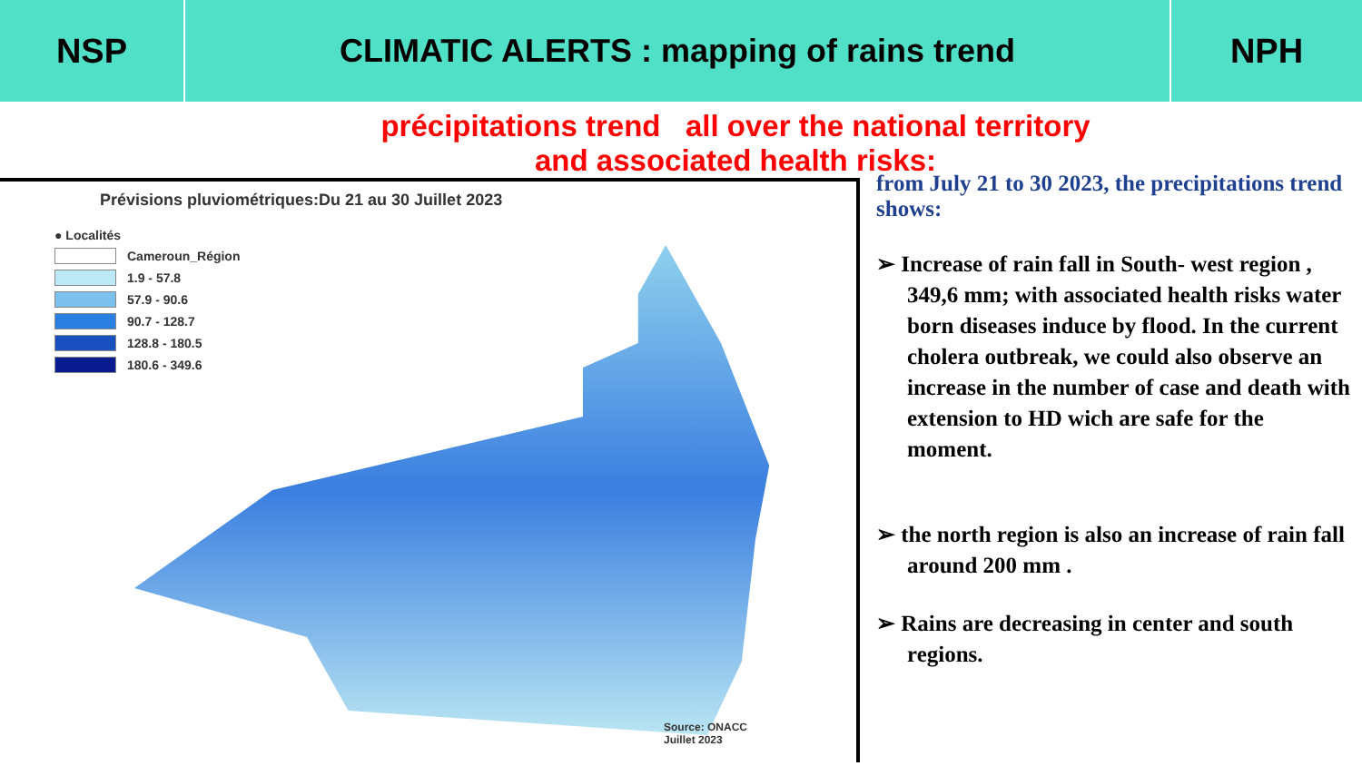NSP CLIMATIC ALERTS : mapping of rains trend
NPH
précipitations trend all over the national territory
and associated health risks:
Prévisions pluviométriques:Du 21 au 30 Juillet 2023
● Localités
Cameroun_Région
1.9 - 57.8
57.9 - 90.6
90.7 - 128.7
128.8 - 180.5
180.6 - 349.6
Source: ONACC
Juillet 2023
from July 21 to 30 2023, the precipitations trend shows:
➢ Increase of rain fall in South- west region , 349,6 mm; with associated health risks water born diseases induce by flood. In the current cholera outbreak, we could also observe an increase in the number of case and death with extension to HD wich are safe for the moment.
➢ the north region is also an increase of rain fall around 200 mm .
➢ Rains are decreasing in center and south regions.